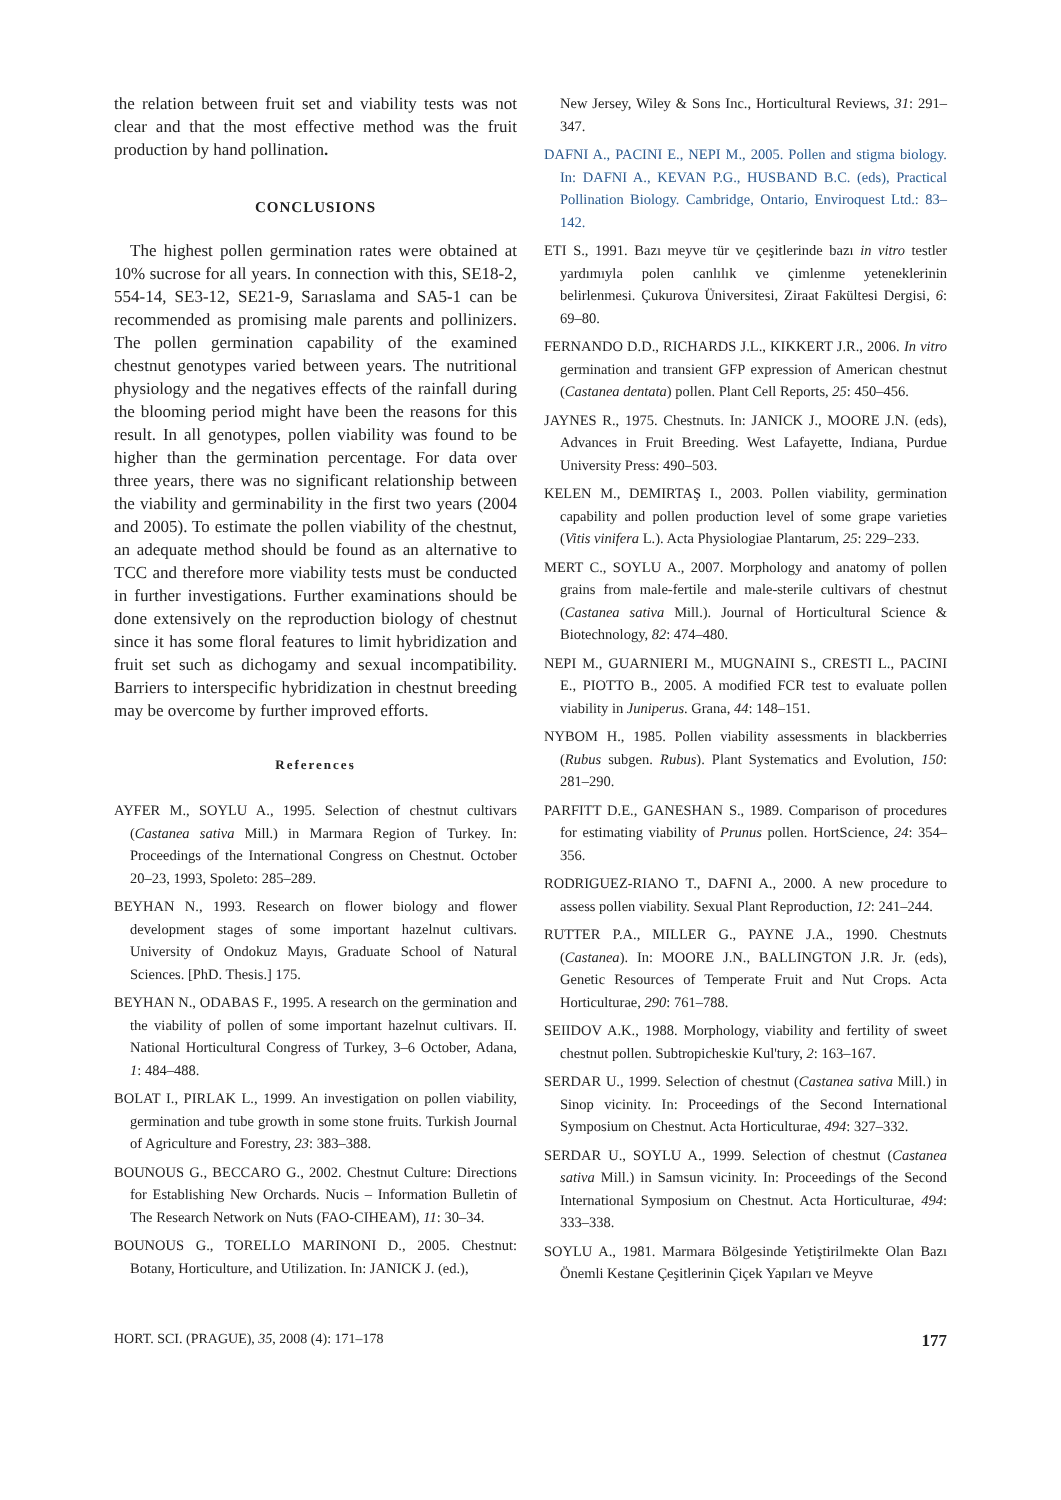the relation between fruit set and viability tests was not clear and that the most effective method was the fruit production by hand pollination.
CONCLUSIONS
The highest pollen germination rates were obtained at 10% sucrose for all years. In connection with this, SE18-2, 554-14, SE3-12, SE21-9, Sarıaslama and SA5-1 can be recommended as promising male parents and pollinizers. The pollen germination capability of the examined chestnut genotypes varied between years. The nutritional physiology and the negatives effects of the rainfall during the blooming period might have been the reasons for this result. In all genotypes, pollen viability was found to be higher than the germination percentage. For data over three years, there was no significant relationship between the viability and germinability in the first two years (2004 and 2005). To estimate the pollen viability of the chestnut, an adequate method should be found as an alternative to TCC and therefore more viability tests must be conducted in further investigations. Further examinations should be done extensively on the reproduction biology of chestnut since it has some floral features to limit hybridization and fruit set such as dichogamy and sexual incompatibility. Barriers to interspecific hybridization in chestnut breeding may be overcome by further improved efforts.
References
AYFER M., SOYLU A., 1995. Selection of chestnut cultivars (Castanea sativa Mill.) in Marmara Region of Turkey. In: Proceedings of the International Congress on Chestnut. October 20–23, 1993, Spoleto: 285–289.
BEYHAN N., 1993. Research on flower biology and flower development stages of some important hazelnut cultivars. University of Ondokuz Mayıs, Graduate School of Natural Sciences. [PhD. Thesis.] 175.
BEYHAN N., ODABAS F., 1995. A research on the germination and the viability of pollen of some important hazelnut cultivars. II. National Horticultural Congress of Turkey, 3–6 October, Adana, 1: 484–488.
BOLAT I., PIRLAK L., 1999. An investigation on pollen viability, germination and tube growth in some stone fruits. Turkish Journal of Agriculture and Forestry, 23: 383–388.
BOUNOUS G., BECCARO G., 2002. Chestnut Culture: Directions for Establishing New Orchards. Nucis – Information Bulletin of The Research Network on Nuts (FAO-CIHEAM), 11: 30–34.
BOUNOUS G., TORELLO MARINONI D., 2005. Chestnut: Botany, Horticulture, and Utilization. In: JANICK J. (ed.),
New Jersey, Wiley & Sons Inc., Horticultural Reviews, 31: 291–347.
DAFNI A., PACINI E., NEPI M., 2005. Pollen and stigma biology. In: DAFNI A., KEVAN P.G., HUSBAND B.C. (eds), Practical Pollination Biology. Cambridge, Ontario, Enviroquest Ltd.: 83–142.
ETI S., 1991. Bazı meyve tür ve çeşitlerinde bazı in vitro testler yardımıyla polen canlılık ve çimlenme yeteneklerinin belirlenmesi. Çukurova Üniversitesi, Ziraat Fakültesi Dergisi, 6: 69–80.
FERNANDO D.D., RICHARDS J.L., KIKKERT J.R., 2006. In vitro germination and transient GFP expression of American chestnut (Castanea dentata) pollen. Plant Cell Reports, 25: 450–456.
JAYNES R., 1975. Chestnuts. In: JANICK J., MOORE J.N. (eds), Advances in Fruit Breeding. West Lafayette, Indiana, Purdue University Press: 490–503.
KELEN M., DEMIRTAŞ I., 2003. Pollen viability, germination capability and pollen production level of some grape varieties (Vitis vinifera L.). Acta Physiologiae Plantarum, 25: 229–233.
MERT C., SOYLU A., 2007. Morphology and anatomy of pollen grains from male-fertile and male-sterile cultivars of chestnut (Castanea sativa Mill.). Journal of Horticultural Science & Biotechnology, 82: 474–480.
NEPI M., GUARNIERI M., MUGNAINI S., CRESTI L., PACINI E., PIOTTO B., 2005. A modified FCR test to evaluate pollen viability in Juniperus. Grana, 44: 148–151.
NYBOM H., 1985. Pollen viability assessments in blackberries (Rubus subgen. Rubus). Plant Systematics and Evolution, 150: 281–290.
PARFITT D.E., GANESHAN S., 1989. Comparison of procedures for estimating viability of Prunus pollen. HortScience, 24: 354–356.
RODRIGUEZ-RIANO T., DAFNI A., 2000. A new procedure to assess pollen viability. Sexual Plant Reproduction, 12: 241–244.
RUTTER P.A., MILLER G., PAYNE J.A., 1990. Chestnuts (Castanea). In: MOORE J.N., BALLINGTON J.R. Jr. (eds), Genetic Resources of Temperate Fruit and Nut Crops. Acta Horticulturae, 290: 761–788.
SEIIDOV A.K., 1988. Morphology, viability and fertility of sweet chestnut pollen. Subtropicheskie Kul'tury, 2: 163–167.
SERDAR U., 1999. Selection of chestnut (Castanea sativa Mill.) in Sinop vicinity. In: Proceedings of the Second International Symposium on Chestnut. Acta Horticulturae, 494: 327–332.
SERDAR U., SOYLU A., 1999. Selection of chestnut (Castanea sativa Mill.) in Samsun vicinity. In: Proceedings of the Second International Symposium on Chestnut. Acta Horticulturae, 494: 333–338.
SOYLU A., 1981. Marmara Bölgesinde Yetiştirilmekte Olan Bazı Önemli Kestane Çeşitlerinin Çiçek Yapıları ve Meyve
HORT. SCI. (PRAGUE), 35, 2008 (4): 171–178 177